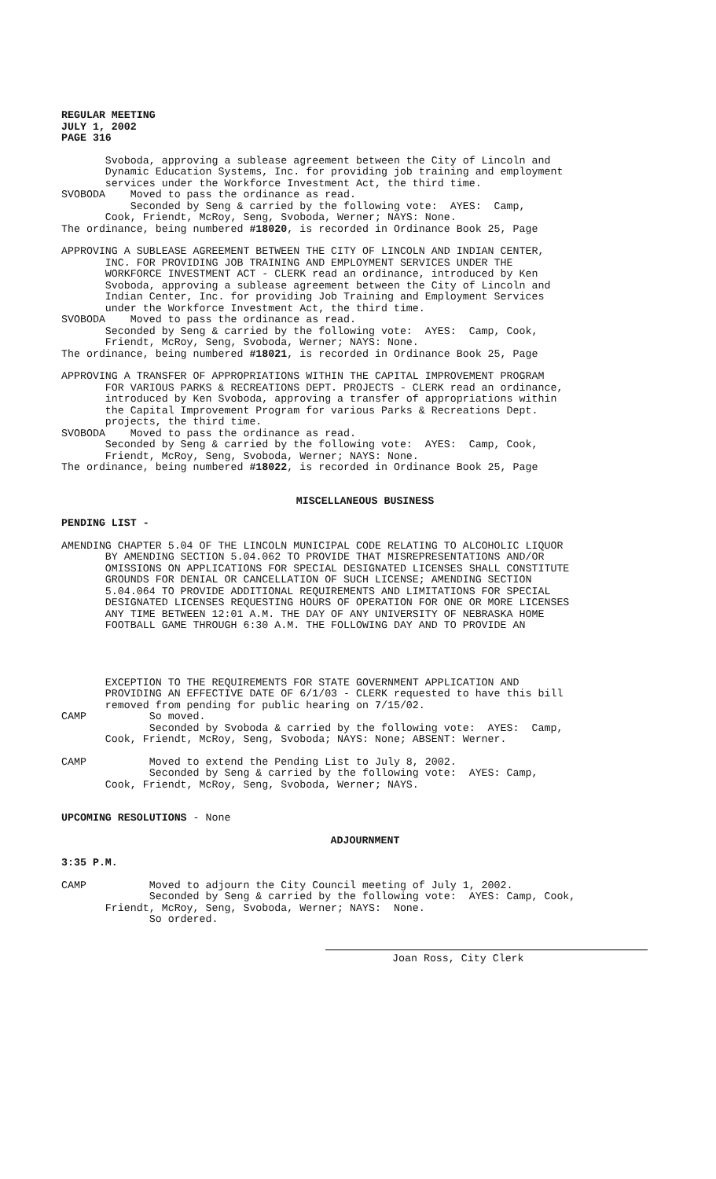REGULAR MEETING JULY 1, 2002 PAGE 316
Svoboda, approving a sublease agreement between the City of Lincoln and Dynamic Education Systems, Inc. for providing job training and employment services under the Workforce Investment Act, the third time. SVOBODA Moved to pass the ordinance as read. Seconded by Seng & carried by the following vote: AYES: Camp, Cook, Friendt, McRoy, Seng, Svoboda, Werner; NAYS: None. The ordinance, being numbered #18020, is recorded in Ordinance Book 25, Page
APPROVING A SUBLEASE AGREEMENT BETWEEN THE CITY OF LINCOLN AND INDIAN CENTER, INC. FOR PROVIDING JOB TRAINING AND EMPLOYMENT SERVICES UNDER THE WORKFORCE INVESTMENT ACT - CLERK read an ordinance, introduced by Ken Svoboda, approving a sublease agreement between the City of Lincoln and Indian Center, Inc. for providing Job Training and Employment Services under the Workforce Investment Act, the third time. SVOBODA Moved to pass the ordinance as read. Seconded by Seng & carried by the following vote: AYES: Camp, Cook, Friendt, McRoy, Seng, Svoboda, Werner; NAYS: None. The ordinance, being numbered #18021, is recorded in Ordinance Book 25, Page
APPROVING A TRANSFER OF APPROPRIATIONS WITHIN THE CAPITAL IMPROVEMENT PROGRAM FOR VARIOUS PARKS & RECREATIONS DEPT. PROJECTS - CLERK read an ordinance, introduced by Ken Svoboda, approving a transfer of appropriations within the Capital Improvement Program for various Parks & Recreations Dept. projects, the third time. SVOBODA Moved to pass the ordinance as read. Seconded by Seng & carried by the following vote: AYES: Camp, Cook, Friendt, McRoy, Seng, Svoboda, Werner; NAYS: None. The ordinance, being numbered #18022, is recorded in Ordinance Book 25, Page
MISCELLANEOUS BUSINESS
PENDING LIST -
AMENDING CHAPTER 5.04 OF THE LINCOLN MUNICIPAL CODE RELATING TO ALCOHOLIC LIQUOR BY AMENDING SECTION 5.04.062 TO PROVIDE THAT MISREPRESENTATIONS AND/OR OMISSIONS ON APPLICATIONS FOR SPECIAL DESIGNATED LICENSES SHALL CONSTITUTE GROUNDS FOR DENIAL OR CANCELLATION OF SUCH LICENSE; AMENDING SECTION 5.04.064 TO PROVIDE ADDITIONAL REQUIREMENTS AND LIMITATIONS FOR SPECIAL DESIGNATED LICENSES REQUESTING HOURS OF OPERATION FOR ONE OR MORE LICENSES ANY TIME BETWEEN 12:01 A.M. THE DAY OF ANY UNIVERSITY OF NEBRASKA HOME FOOTBALL GAME THROUGH 6:30 A.M. THE FOLLOWING DAY AND TO PROVIDE AN
EXCEPTION TO THE REQUIREMENTS FOR STATE GOVERNMENT APPLICATION AND PROVIDING AN EFFECTIVE DATE OF 6/1/03 - CLERK requested to have this bill removed from pending for public hearing on 7/15/02. CAMP So moved. Seconded by Svoboda & carried by the following vote: AYES: Camp, Cook, Friendt, McRoy, Seng, Svoboda; NAYS: None; ABSENT: Werner.
CAMP Moved to extend the Pending List to July 8, 2002. Seconded by Seng & carried by the following vote: AYES: Camp, Cook, Friendt, McRoy, Seng, Svoboda, Werner; NAYS.
UPCOMING RESOLUTIONS - None
ADJOURNMENT
3:35 P.M.
CAMP Moved to adjourn the City Council meeting of July 1, 2002. Seconded by Seng & carried by the following vote: AYES: Camp, Cook, Friendt, McRoy, Seng, Svoboda, Werner; NAYS: None. So ordered.
Joan Ross, City Clerk